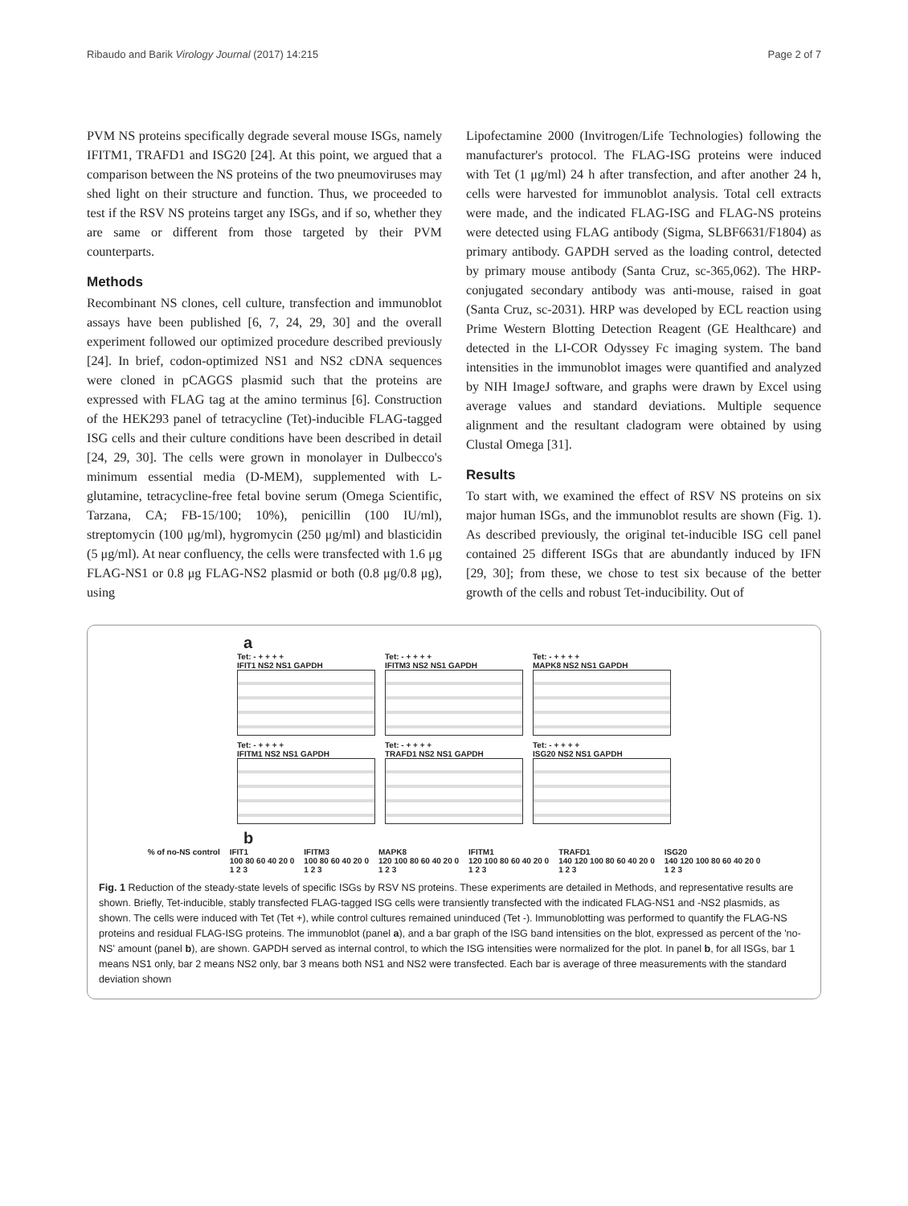Ribaudo and Barik Virology Journal (2017) 14:215 Page 2 of 7
PVM NS proteins specifically degrade several mouse ISGs, namely IFITM1, TRAFD1 and ISG20 [24]. At this point, we argued that a comparison between the NS proteins of the two pneumoviruses may shed light on their structure and function. Thus, we proceeded to test if the RSV NS proteins target any ISGs, and if so, whether they are same or different from those targeted by their PVM counterparts.
Methods
Recombinant NS clones, cell culture, transfection and immunoblot assays have been published [6, 7, 24, 29, 30] and the overall experiment followed our optimized procedure described previously [24]. In brief, codon-optimized NS1 and NS2 cDNA sequences were cloned in pCAGGS plasmid such that the proteins are expressed with FLAG tag at the amino terminus [6]. Construction of the HEK293 panel of tetracycline (Tet)-inducible FLAG-tagged ISG cells and their culture conditions have been described in detail [24, 29, 30]. The cells were grown in monolayer in Dulbecco's minimum essential media (D-MEM), supplemented with L-glutamine, tetracycline-free fetal bovine serum (Omega Scientific, Tarzana, CA; FB-15/100; 10%), penicillin (100 IU/ml), streptomycin (100 μg/ml), hygromycin (250 μg/ml) and blasticidin (5 μg/ml). At near confluency, the cells were transfected with 1.6 μg FLAG-NS1 or 0.8 μg FLAG-NS2 plasmid or both (0.8 μg/0.8 μg), using
Lipofectamine 2000 (Invitrogen/Life Technologies) following the manufacturer's protocol. The FLAG-ISG proteins were induced with Tet (1 μg/ml) 24 h after transfection, and after another 24 h, cells were harvested for immunoblot analysis. Total cell extracts were made, and the indicated FLAG-ISG and FLAG-NS proteins were detected using FLAG antibody (Sigma, SLBF6631/F1804) as primary antibody. GAPDH served as the loading control, detected by primary mouse antibody (Santa Cruz, sc-365,062). The HRP-conjugated secondary antibody was anti-mouse, raised in goat (Santa Cruz, sc-2031). HRP was developed by ECL reaction using Prime Western Blotting Detection Reagent (GE Healthcare) and detected in the LI-COR Odyssey Fc imaging system. The band intensities in the immunoblot images were quantified and analyzed by NIH ImageJ software, and graphs were drawn by Excel using average values and standard deviations. Multiple sequence alignment and the resultant cladogram were obtained by using Clustal Omega [31].
Results
To start with, we examined the effect of RSV NS proteins on six major human ISGs, and the immunoblot results are shown (Fig. 1). As described previously, the original tet-inducible ISG cell panel contained 25 different ISGs that are abundantly induced by IFN [29, 30]; from these, we chose to test six because of the better growth of the cells and robust Tet-inducibility. Out of
a
Tet: - + + + +
IFIT1 NS2 NS1 GAPDH
Tet: - + + + +
IFITM1 NS2 NS1 GAPDH
Tet: - + + + +
IFITM3 NS2 NS1 GAPDH
Tet: - + + + +
TRAFD1 NS2 NS1 GAPDH
Tet: - + + + +
MAPK8 NS2 NS1 GAPDH
Tet: - + + + +
ISG20 NS2 NS1 GAPDH
b
% of no-NS control IFIT1
100 80 60 40 20 0
1 2 3
IFITM3
100 80 60 40 20 0
1 2 3
MAPK8
120 100 80 60 40 20 0
1 2 3
IFITM1
120 100 80 60 40 20 0
1 2 3
TRAFD1
140 120 100 80 60 40 20 0
1 2 3
ISG20
140 120 100 80 60 40 20 0
1 2 3
Fig. 1 Reduction of the steady-state levels of specific ISGs by RSV NS proteins. These experiments are detailed in Methods, and representative results are shown. Briefly, Tet-inducible, stably transfected FLAG-tagged ISG cells were transiently transfected with the indicated FLAG-NS1 and -NS2 plasmids, as shown. The cells were induced with Tet (Tet +), while control cultures remained uninduced (Tet -). Immunoblotting was performed to quantify the FLAG-NS proteins and residual FLAG-ISG proteins. The immunoblot (panel a), and a bar graph of the ISG band intensities on the blot, expressed as percent of the 'no-NS' amount (panel b), are shown. GAPDH served as internal control, to which the ISG intensities were normalized for the plot. In panel b, for all ISGs, bar 1 means NS1 only, bar 2 means NS2 only, bar 3 means both NS1 and NS2 were transfected. Each bar is average of three measurements with the standard deviation shown